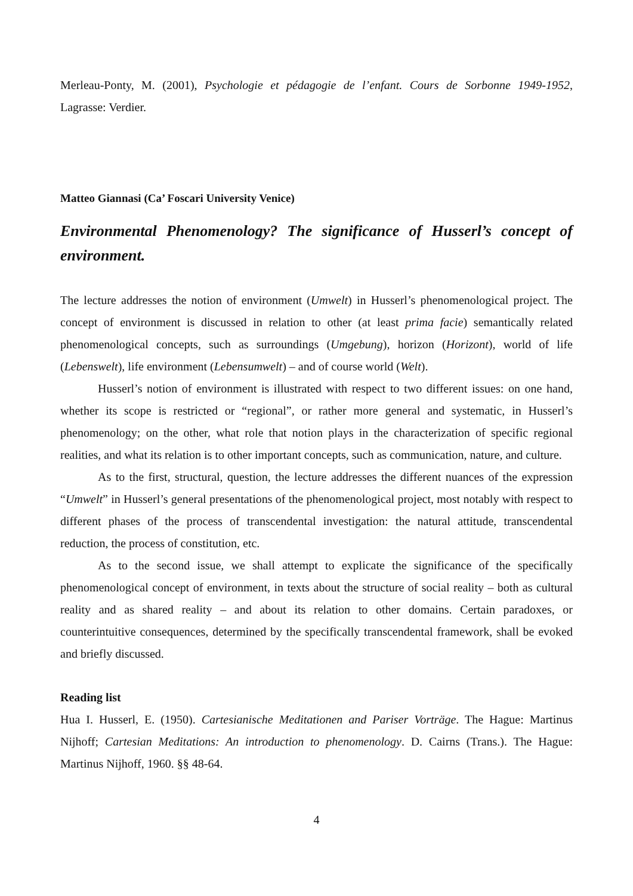Merleau-Ponty, M. (2001), Psychologie et pédagogie de l’enfant. Cours de Sorbonne 1949-1952, Lagrasse: Verdier.
Matteo Giannasi (Ca’ Foscari University Venice)
Environmental Phenomenology? The significance of Husserl’s concept of environment.
The lecture addresses the notion of environment (Umwelt) in Husserl’s phenomenological project. The concept of environment is discussed in relation to other (at least prima facie) semantically related phenomenological concepts, such as surroundings (Umgebung), horizon (Horizont), world of life (Lebenswelt), life environment (Lebensumwelt) – and of course world (Welt).
Husserl’s notion of environment is illustrated with respect to two different issues: on one hand, whether its scope is restricted or “regional”, or rather more general and systematic, in Husserl’s phenomenology; on the other, what role that notion plays in the characterization of specific regional realities, and what its relation is to other important concepts, such as communication, nature, and culture.
As to the first, structural, question, the lecture addresses the different nuances of the expression “Umwelt” in Husserl’s general presentations of the phenomenological project, most notably with respect to different phases of the process of transcendental investigation: the natural attitude, transcendental reduction, the process of constitution, etc.
As to the second issue, we shall attempt to explicate the significance of the specifically phenomenological concept of environment, in texts about the structure of social reality – both as cultural reality and as shared reality – and about its relation to other domains. Certain paradoxes, or counterintuitive consequences, determined by the specifically transcendental framework, shall be evoked and briefly discussed.
Reading list
Hua I. Husserl, E. (1950). Cartesianische Meditationen and Pariser Vorträge. The Hague: Martinus Nijhoff; Cartesian Meditations: An introduction to phenomenology. D. Cairns (Trans.). The Hague: Martinus Nijhoff, 1960. §§ 48-64.
4